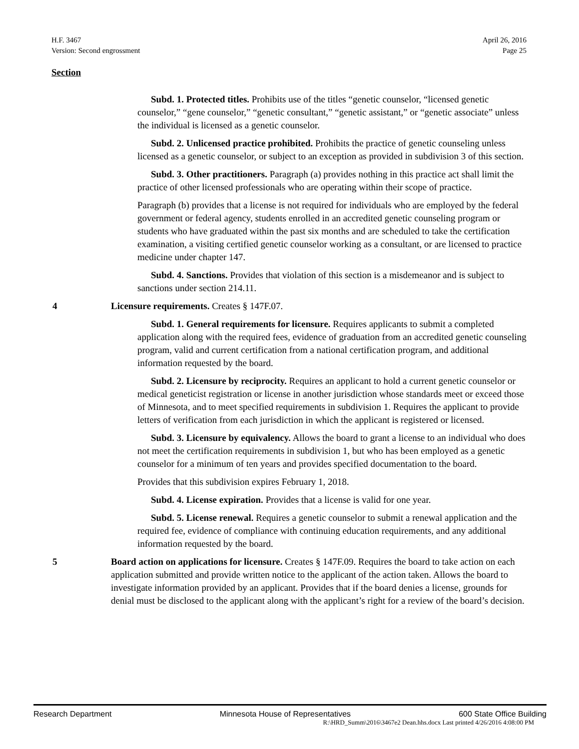H.F. 3467
Version: Second engrossment
April 26, 2016
Page 25
Section
Subd. 1. Protected titles. Prohibits use of the titles “genetic counselor, “licensed genetic counselor,” “gene counselor,” “genetic consultant,” “genetic assistant,” or “genetic associate” unless the individual is licensed as a genetic counselor.
Subd. 2. Unlicensed practice prohibited. Prohibits the practice of genetic counseling unless licensed as a genetic counselor, or subject to an exception as provided in subdivision 3 of this section.
Subd. 3. Other practitioners. Paragraph (a) provides nothing in this practice act shall limit the practice of other licensed professionals who are operating within their scope of practice.
Paragraph (b) provides that a license is not required for individuals who are employed by the federal government or federal agency, students enrolled in an accredited genetic counseling program or students who have graduated within the past six months and are scheduled to take the certification examination, a visiting certified genetic counselor working as a consultant, or are licensed to practice medicine under chapter 147.
Subd. 4. Sanctions. Provides that violation of this section is a misdemeanor and is subject to sanctions under section 214.11.
4 Licensure requirements. Creates § 147F.07.
Subd. 1. General requirements for licensure. Requires applicants to submit a completed application along with the required fees, evidence of graduation from an accredited genetic counseling program, valid and current certification from a national certification program, and additional information requested by the board.
Subd. 2. Licensure by reciprocity. Requires an applicant to hold a current genetic counselor or medical geneticist registration or license in another jurisdiction whose standards meet or exceed those of Minnesota, and to meet specified requirements in subdivision 1. Requires the applicant to provide letters of verification from each jurisdiction in which the applicant is registered or licensed.
Subd. 3. Licensure by equivalency. Allows the board to grant a license to an individual who does not meet the certification requirements in subdivision 1, but who has been employed as a genetic counselor for a minimum of ten years and provides specified documentation to the board.
Provides that this subdivision expires February 1, 2018.
Subd. 4. License expiration. Provides that a license is valid for one year.
Subd. 5. License renewal. Requires a genetic counselor to submit a renewal application and the required fee, evidence of compliance with continuing education requirements, and any additional information requested by the board.
5 Board action on applications for licensure. Creates § 147F.09. Requires the board to take action on each application submitted and provide written notice to the applicant of the action taken. Allows the board to investigate information provided by an applicant. Provides that if the board denies a license, grounds for denial must be disclosed to the applicant along with the applicant’s right for a review of the board’s decision.
Research Department Minnesota House of Representatives 600 State Office Building
R:\HRD_Summ\2016\3467e2 Dean.hhs.docx Last printed 4/26/2016 4:08:00 PM